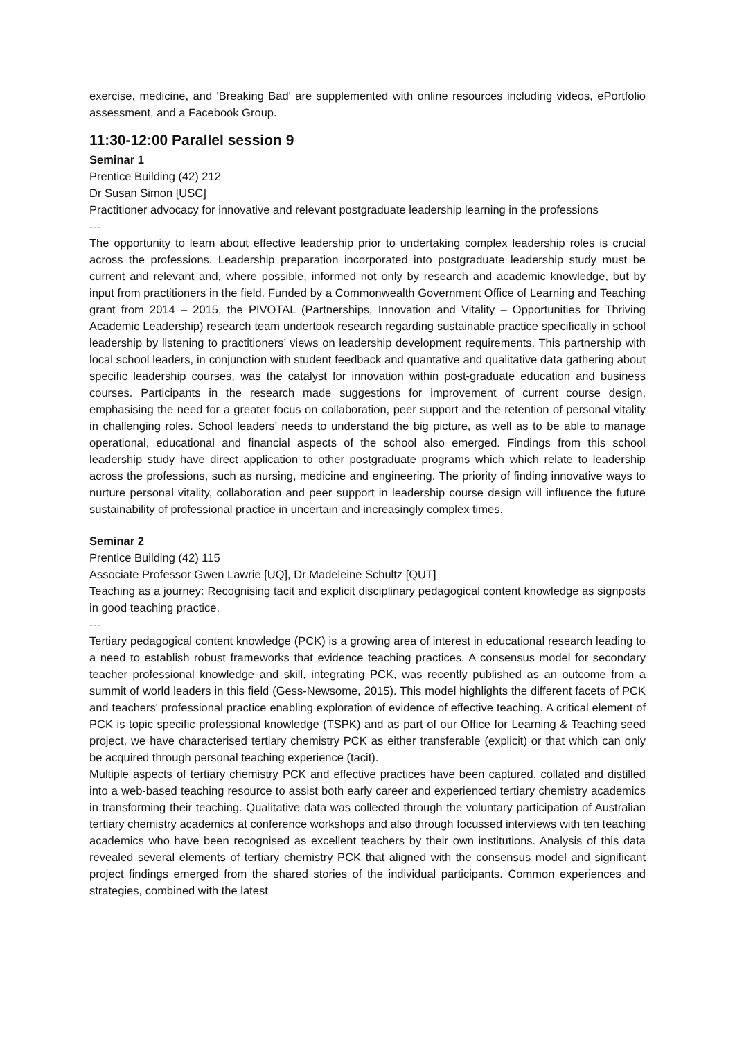exercise, medicine, and 'Breaking Bad' are supplemented with online resources including videos, ePortfolio assessment, and a Facebook Group.
11:30-12:00 Parallel session 9
Seminar 1
Prentice Building (42) 212
Dr Susan Simon [USC]
Practitioner advocacy for innovative and relevant postgraduate leadership learning in the professions
---
The opportunity to learn about effective leadership prior to undertaking complex leadership roles is crucial across the professions. Leadership preparation incorporated into postgraduate leadership study must be current and relevant and, where possible, informed not only by research and academic knowledge, but by input from practitioners in the field. Funded by a Commonwealth Government Office of Learning and Teaching grant from 2014 – 2015, the PIVOTAL (Partnerships, Innovation and Vitality – Opportunities for Thriving Academic Leadership) research team undertook research regarding sustainable practice specifically in school leadership by listening to practitioners’ views on leadership development requirements. This partnership with local school leaders, in conjunction with student feedback and quantative and qualitative data gathering about specific leadership courses, was the catalyst for innovation within post-graduate education and business courses. Participants in the research made suggestions for improvement of current course design, emphasising the need for a greater focus on collaboration, peer support and the retention of personal vitality in challenging roles. School leaders’ needs to understand the big picture, as well as to be able to manage operational, educational and financial aspects of the school also emerged. Findings from this school leadership study have direct application to other postgraduate programs which which relate to leadership across the professions, such as nursing, medicine and engineering. The priority of finding innovative ways to nurture personal vitality, collaboration and peer support in leadership course design will influence the future sustainability of professional practice in uncertain and increasingly complex times.
Seminar 2
Prentice Building (42) 115
Associate Professor Gwen Lawrie [UQ], Dr Madeleine Schultz [QUT]
Teaching as a journey: Recognising tacit and explicit disciplinary pedagogical content knowledge as signposts in good teaching practice.
---
Tertiary pedagogical content knowledge (PCK) is a growing area of interest in educational research leading to a need to establish robust frameworks that evidence teaching practices. A consensus model for secondary teacher professional knowledge and skill, integrating PCK, was recently published as an outcome from a summit of world leaders in this field (Gess-Newsome, 2015). This model highlights the different facets of PCK and teachers' professional practice enabling exploration of evidence of effective teaching. A critical element of PCK is topic specific professional knowledge (TSPK) and as part of our Office for Learning & Teaching seed project, we have characterised tertiary chemistry PCK as either transferable (explicit) or that which can only be acquired through personal teaching experience (tacit).
Multiple aspects of tertiary chemistry PCK and effective practices have been captured, collated and distilled into a web-based teaching resource to assist both early career and experienced tertiary chemistry academics in transforming their teaching. Qualitative data was collected through the voluntary participation of Australian tertiary chemistry academics at conference workshops and also through focussed interviews with ten teaching academics who have been recognised as excellent teachers by their own institutions. Analysis of this data revealed several elements of tertiary chemistry PCK that aligned with the consensus model and significant project findings emerged from the shared stories of the individual participants. Common experiences and strategies, combined with the latest